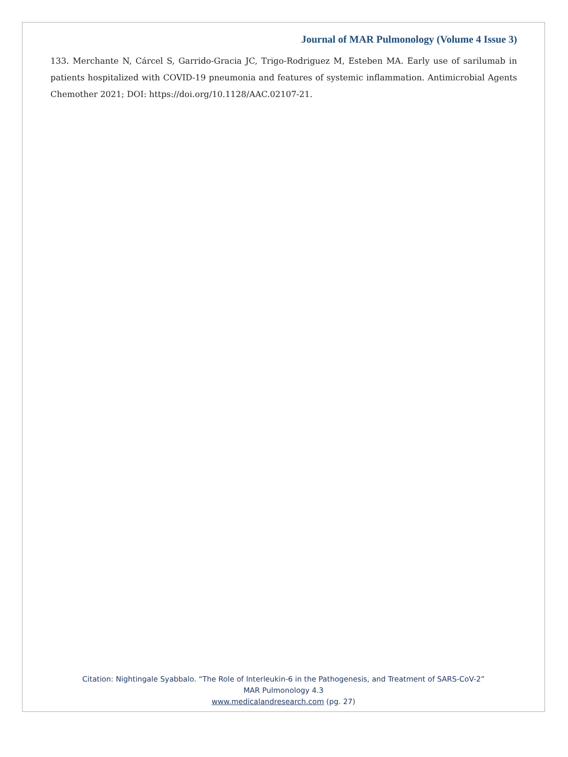Journal of MAR Pulmonology (Volume 4 Issue 3)
133. Merchante N, Cárcel S, Garrido-Gracia JC, Trigo-Rodriguez M, Esteben MA. Early use of sarilumab in patients hospitalized with COVID-19 pneumonia and features of systemic inflammation. Antimicrobial Agents Chemother 2021; DOI: https://doi.org/10.1128/AAC.02107-21.
Citation: Nightingale Syabbalo. “The Role of Interleukin-6 in the Pathogenesis, and Treatment of SARS-CoV-2”
MAR Pulmonology 4.3
www.medicalandresearch.com (pg. 27)